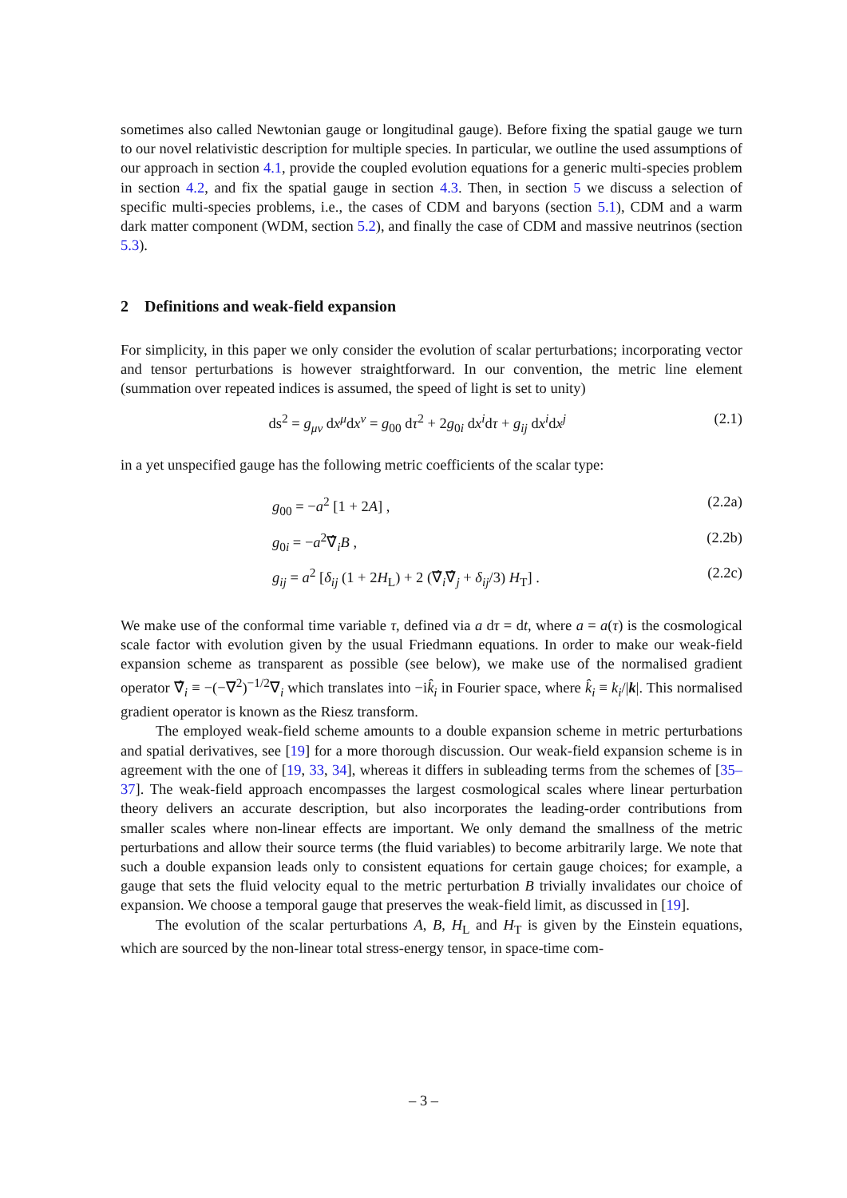sometimes also called Newtonian gauge or longitudinal gauge). Before fixing the spatial gauge we turn to our novel relativistic description for multiple species. In particular, we outline the used assumptions of our approach in section 4.1, provide the coupled evolution equations for a generic multi-species problem in section 4.2, and fix the spatial gauge in section 4.3. Then, in section 5 we discuss a selection of specific multi-species problems, i.e., the cases of CDM and baryons (section 5.1), CDM and a warm dark matter component (WDM, section 5.2), and finally the case of CDM and massive neutrinos (section 5.3).
2 Definitions and weak-field expansion
For simplicity, in this paper we only consider the evolution of scalar perturbations; incorporating vector and tensor perturbations is however straightforward. In our convention, the metric line element (summation over repeated indices is assumed, the speed of light is set to unity)
ds<sup>2</sup> = g<sub>μν</sub> dx<sup>μ</sup>dx<sup>ν</sup> = g<sub>00</sub> dτ<sup>2</sup> + 2g<sub>0i</sub> dx<sup>i</sup>dτ + g<sub>ij</sub> dx<sup>i</sup>dx<sup>j</sup> (2.1)
in a yet unspecified gauge has the following metric coefficients of the scalar type:
g<sub>00</sub> = −a<sup>2</sup> [1 + 2A] , (2.2a)
g<sub>0i</sub> = −a<sup>2</sup>∇̂<sub>i</sub>B , (2.2b)
g<sub>ij</sub> = a<sup>2</sup> [δ<sub>ij</sub> (1 + 2H<sub>L</sub>) + 2 (∇̂<sub>i</sub>∇̂<sub>j</sub> + δ<sub>ij</sub>/3) H<sub>T</sub>] . (2.2c)
We make use of the conformal time variable τ, defined via a dτ = dt, where a = a(τ) is the cosmological scale factor with evolution given by the usual Friedmann equations. In order to make our weak-field expansion scheme as transparent as possible (see below), we make use of the normalised gradient operator ∇̂<sub>i</sub> ≡ −(−∇<sup>2</sup>)<sup>−1/2</sup>∇<sub>i</sub> which translates into −ik̂<sub>i</sub> in Fourier space, where k̂<sub>i</sub> ≡ k<sub>i</sub>/|k|. This normalised gradient operator is known as the Riesz transform.
The employed weak-field scheme amounts to a double expansion scheme in metric perturbations and spatial derivatives, see [19] for a more thorough discussion. Our weak-field expansion scheme is in agreement with the one of [19, 33, 34], whereas it differs in subleading terms from the schemes of [35–37]. The weak-field approach encompasses the largest cosmological scales where linear perturbation theory delivers an accurate description, but also incorporates the leading-order contributions from smaller scales where non-linear effects are important. We only demand the smallness of the metric perturbations and allow their source terms (the fluid variables) to become arbitrarily large. We note that such a double expansion leads only to consistent equations for certain gauge choices; for example, a gauge that sets the fluid velocity equal to the metric perturbation B trivially invalidates our choice of expansion. We choose a temporal gauge that preserves the weak-field limit, as discussed in [19].
The evolution of the scalar perturbations A, B, H<sub>L</sub> and H<sub>T</sub> is given by the Einstein equations, which are sourced by the non-linear total stress-energy tensor, in space-time com-
– 3 –